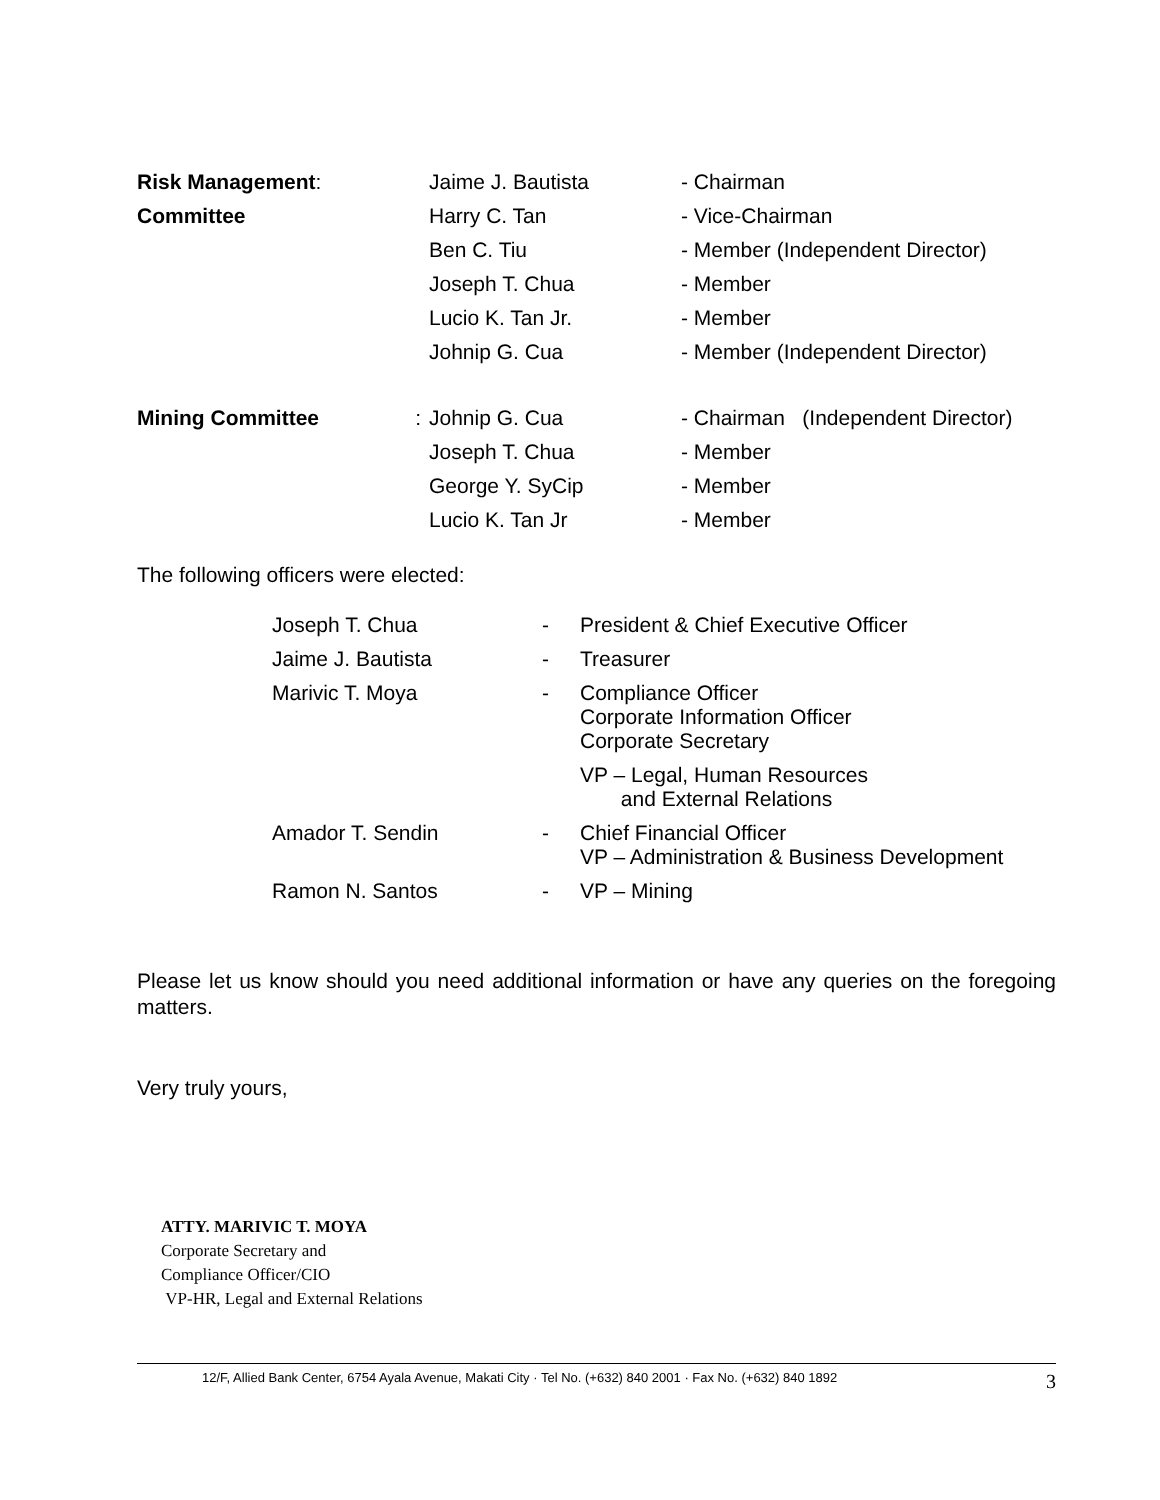| Risk Management : | | Jaime J. Bautista | - Chairman |
| Committee | | Harry C. Tan | - Vice-Chairman |
| | | Ben C. Tiu | - Member (Independent Director) |
| | | Joseph T. Chua | - Member |
| | | Lucio K. Tan Jr. | - Member |
| | | Johnip G. Cua | - Member (Independent Director) |
| Mining Committee | : | Johnip G. Cua | - Chairman (Independent Director) |
| | | Joseph T. Chua | - Member |
| | | George Y. SyCip | - Member |
| | | Lucio K. Tan Jr | - Member |
The following officers were elected:
| Joseph T. Chua | - | President & Chief Executive Officer |
| Jaime J. Bautista | - | Treasurer |
| Marivic T. Moya | - | Compliance Officer Corporate Information Officer Corporate Secretary |
| | | VP – Legal, Human Resources and External Relations |
| Amador T. Sendin | - | Chief Financial Officer VP – Administration & Business Development |
| Ramon N. Santos | - | VP – Mining |
Please let us know should you need additional information or have any queries on the foregoing matters.
Very truly yours,
ATTY. MARIVIC T. MOYA
Corporate Secretary and
Compliance Officer/CIO
VP-HR, Legal and External Relations
12/F, Allied Bank Center, 6754 Ayala Avenue, Makati City · Tel No. (+632) 840 2001 · Fax No. (+632) 840 1892 3